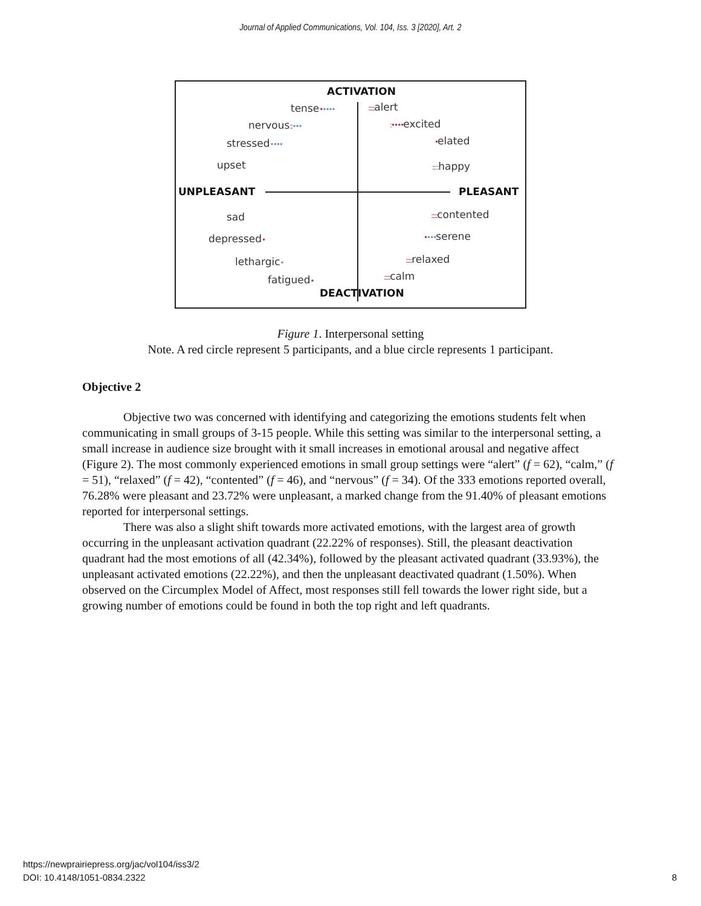Journal of Applied Communications, Vol. 104, Iss. 3 [2020], Art. 2
ACTIVATION
tense••••• ::::: alert
nervous::••• :••••excited
stressed•••• •elated
upset ::::: happy
UNPLEASANT PLEASANT
sad ::::: contented
depressed• ••••serene
lethargic• ::::: relaxed
fatigued• ::::: calm
DEACTIVATION
Figure 1. Interpersonal setting
Note. A red circle represent 5 participants, and a blue circle represents 1 participant.
Objective 2
Objective two was concerned with identifying and categorizing the emotions students felt when communicating in small groups of 3-15 people. While this setting was similar to the interpersonal setting, a small increase in audience size brought with it small increases in emotional arousal and negative affect (Figure 2). The most commonly experienced emotions in small group settings were “alert” (f = 62), “calm,” (f = 51), “relaxed” (f = 42), “contented” (f = 46), and “nervous” (f = 34). Of the 333 emotions reported overall, 76.28% were pleasant and 23.72% were unpleasant, a marked change from the 91.40% of pleasant emotions reported for interpersonal settings.
There was also a slight shift towards more activated emotions, with the largest area of growth occurring in the unpleasant activation quadrant (22.22% of responses). Still, the pleasant deactivation quadrant had the most emotions of all (42.34%), followed by the pleasant activated quadrant (33.93%), the unpleasant activated emotions (22.22%), and then the unpleasant deactivated quadrant (1.50%). When observed on the Circumplex Model of Affect, most responses still fell towards the lower right side, but a growing number of emotions could be found in both the top right and left quadrants.
https://newprairiepress.org/jac/vol104/iss3/2
DOI: 10.4148/1051-0834.2322
8